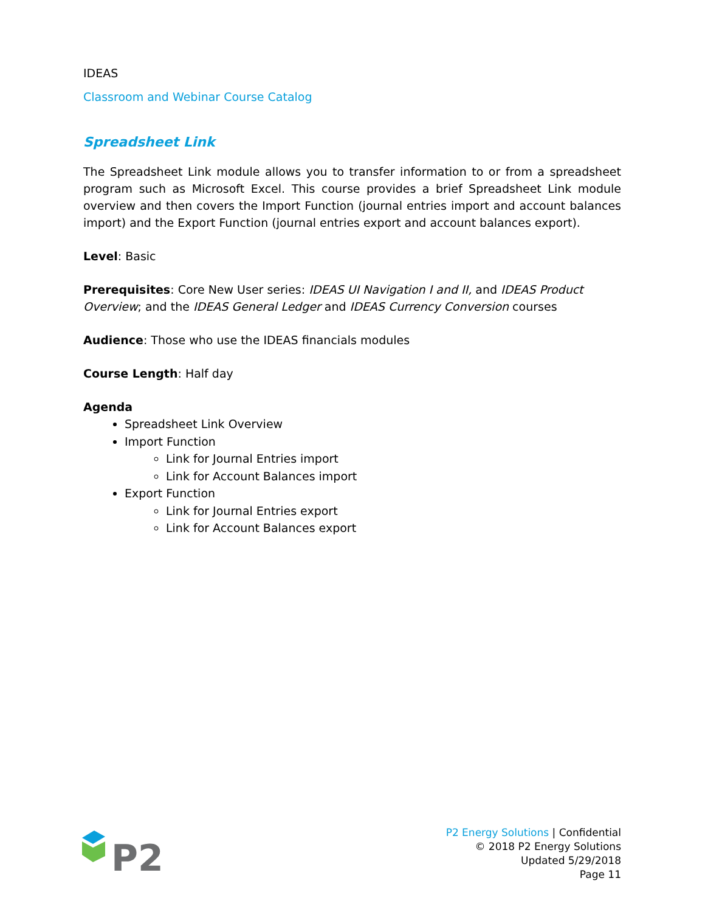IDEAS
Classroom and Webinar Course Catalog
Spreadsheet Link
The Spreadsheet Link module allows you to transfer information to or from a spreadsheet program such as Microsoft Excel. This course provides a brief Spreadsheet Link module overview and then covers the Import Function (journal entries import and account balances import) and the Export Function (journal entries export and account balances export).
Level: Basic
Prerequisites: Core New User series: IDEAS UI Navigation I and II, and IDEAS Product Overview; and the IDEAS General Ledger and IDEAS Currency Conversion courses
Audience: Those who use the IDEAS financials modules
Course Length: Half day
Agenda
Spreadsheet Link Overview
Import Function
Link for Journal Entries import
Link for Account Balances import
Export Function
Link for Journal Entries export
Link for Account Balances export
P2
P2 Energy Solutions | Confidential
© 2018 P2 Energy Solutions
Updated 5/29/2018
Page 11